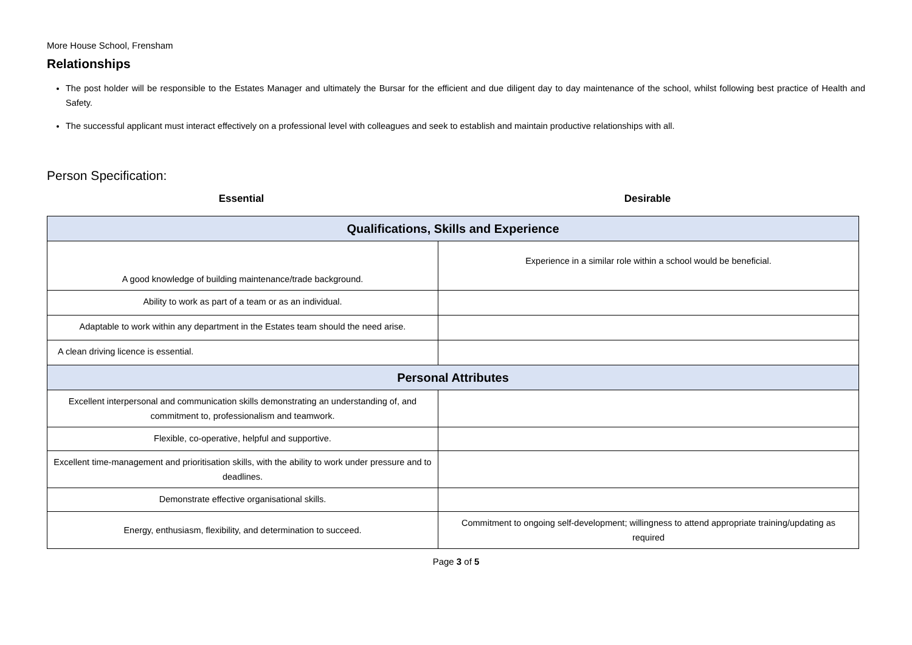More House School, Frensham
Relationships
The post holder will be responsible to the Estates Manager and ultimately the Bursar for the efficient and due diligent day to day maintenance of the school, whilst following best practice of Health and Safety.
The successful applicant must interact effectively on a professional level with colleagues and seek to establish and maintain productive relationships with all.
Person Specification:
Essential Desirable
| Qualifications, Skills and Experience | |
| A good knowledge of building maintenance/trade background. | Experience in a similar role within a school would be beneficial. |
| Ability to work as part of a team or as an individual. | |
| Adaptable to work within any department in the Estates team should the need arise. | |
| A clean driving licence is essential. | |
| Personal Attributes | |
| Excellent interpersonal and communication skills demonstrating an understanding of, and commitment to, professionalism and teamwork. | |
| Flexible, co-operative, helpful and supportive. | |
| Excellent time-management and prioritisation skills, with the ability to work under pressure and to deadlines. | |
| Demonstrate effective organisational skills. | |
| Energy, enthusiasm, flexibility, and determination to succeed. | Commitment to ongoing self-development; willingness to attend appropriate training/updating as required |
Page 3 of 5